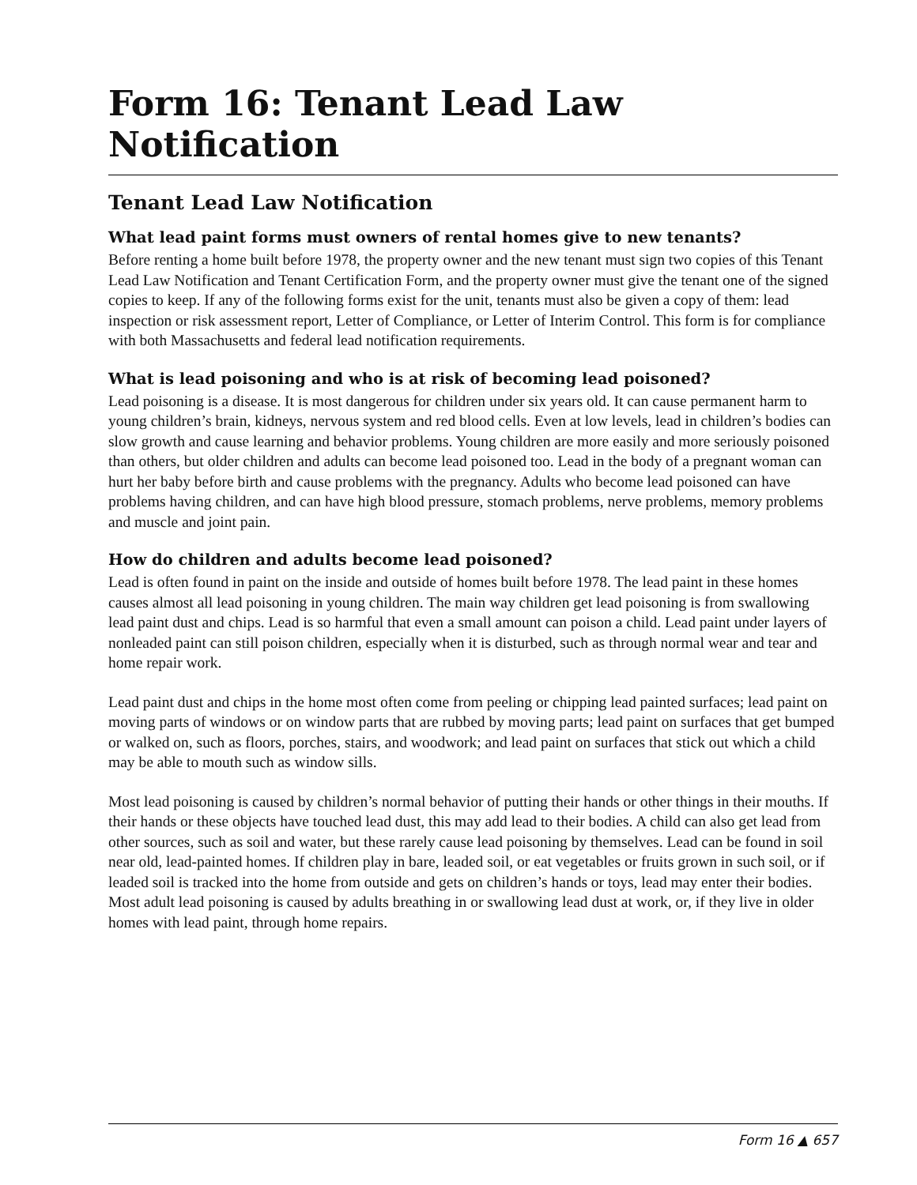Form 16: Tenant Lead Law Notification
Tenant Lead Law Notification
What lead paint forms must owners of rental homes give to new tenants?
Before renting a home built before 1978, the property owner and the new tenant must sign two copies of this Tenant Lead Law Notification and Tenant Certification Form, and the property owner must give the tenant one of the signed copies to keep. If any of the following forms exist for the unit, tenants must also be given a copy of them: lead inspection or risk assessment report, Letter of Compliance, or Letter of Interim Control. This form is for compliance with both Massachusetts and federal lead notification requirements.
What is lead poisoning and who is at risk of becoming lead poisoned?
Lead poisoning is a disease. It is most dangerous for children under six years old. It can cause permanent harm to young children’s brain, kidneys, nervous system and red blood cells. Even at low levels, lead in children’s bodies can slow growth and cause learning and behavior problems. Young children are more easily and more seriously poisoned than others, but older children and adults can become lead poisoned too. Lead in the body of a pregnant woman can hurt her baby before birth and cause problems with the pregnancy. Adults who become lead poisoned can have problems having children, and can have high blood pressure, stomach problems, nerve problems, memory problems and muscle and joint pain.
How do children and adults become lead poisoned?
Lead is often found in paint on the inside and outside of homes built before 1978. The lead paint in these homes causes almost all lead poisoning in young children. The main way children get lead poisoning is from swallowing lead paint dust and chips. Lead is so harmful that even a small amount can poison a child. Lead paint under layers of nonleaded paint can still poison children, especially when it is disturbed, such as through normal wear and tear and home repair work.
Lead paint dust and chips in the home most often come from peeling or chipping lead painted surfaces; lead paint on moving parts of windows or on window parts that are rubbed by moving parts; lead paint on surfaces that get bumped or walked on, such as floors, porches, stairs, and woodwork; and lead paint on surfaces that stick out which a child may be able to mouth such as window sills.
Most lead poisoning is caused by children’s normal behavior of putting their hands or other things in their mouths. If their hands or these objects have touched lead dust, this may add lead to their bodies. A child can also get lead from other sources, such as soil and water, but these rarely cause lead poisoning by themselves. Lead can be found in soil near old, lead-painted homes. If children play in bare, leaded soil, or eat vegetables or fruits grown in such soil, or if leaded soil is tracked into the home from outside and gets on children’s hands or toys, lead may enter their bodies. Most adult lead poisoning is caused by adults breathing in or swallowing lead dust at work, or, if they live in older homes with lead paint, through home repairs.
Form 16 ▲ 657